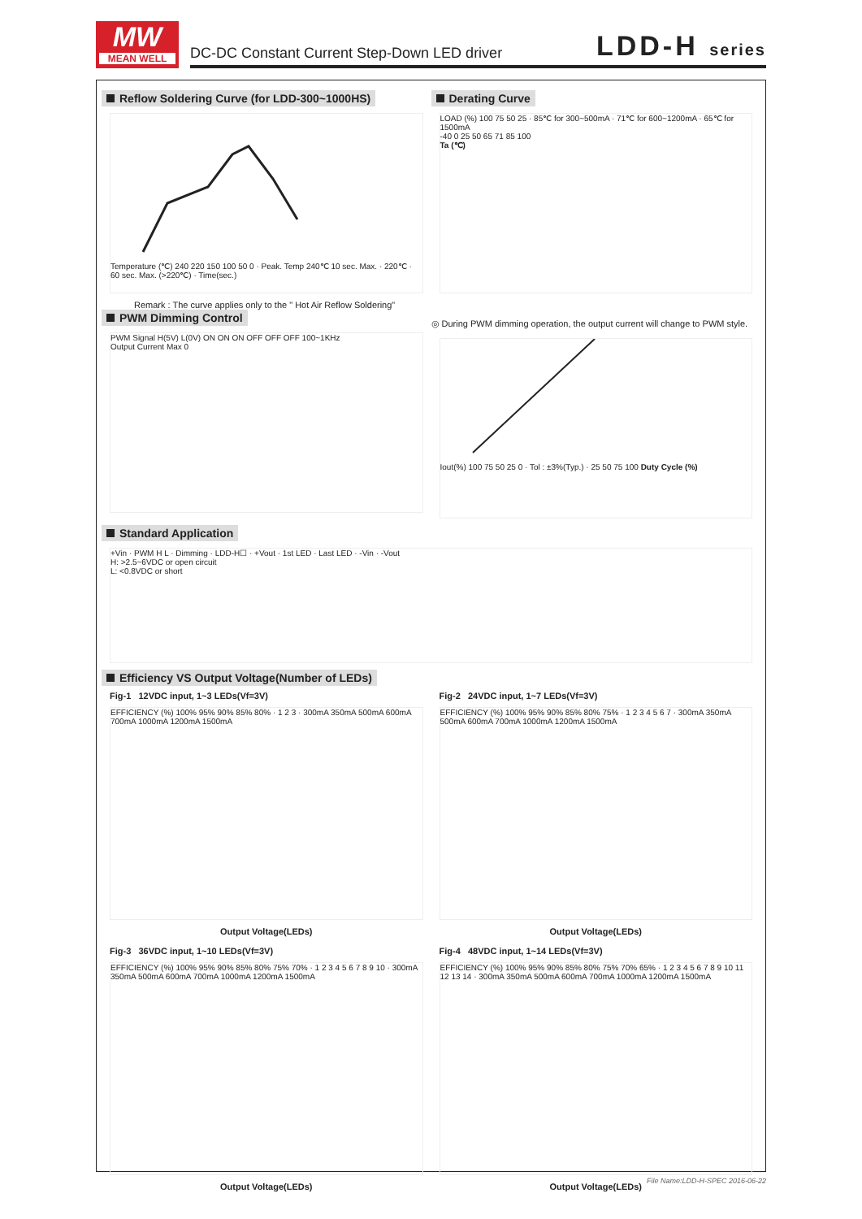MW
MEAN WELL
DC-DC Constant Current Step-Down LED driver LDD-H series
Reflow Soldering Curve (for LDD-300~1000HS)
Temperature (℃) 240 220 150 100 50 0 · Peak. Temp 240℃ 10 sec. Max. · 220℃ · 60 sec. Max. (>220℃) · Time(sec.)
Remark : The curve applies only to the " Hot Air Reflow Soldering"
Derating Curve
LOAD (%) 100 75 50 25 · 85℃ for 300~500mA · 71℃ for 600~1200mA · 65℃ for 1500mA
-40 0 25 50 65 71 85 100
Ta (℃)
PWM Dimming Control
PWM Signal H(5V) L(0V) ON ON ON OFF OFF OFF 100~1KHz
Output Current Max 0
◎ During PWM dimming operation, the output current will change to PWM style.
Iout(%) 100 75 50 25 0 · Tol : ±3%(Typ.) · 25 50 75 100 Duty Cycle (%)
Standard Application
+Vin · PWM H L · Dimming · LDD-H☐ · +Vout · 1st LED · Last LED · -Vin · -Vout
H: >2.5~6VDC or open circuit
L: <0.8VDC or short
Efficiency VS Output Voltage(Number of LEDs)
Fig-1 12VDC input, 1~3 LEDs(Vf=3V)
EFFICIENCY (%) 100% 95% 90% 85% 80% · 1 2 3 · 300mA 350mA 500mA 600mA 700mA 1000mA 1200mA 1500mA
Output Voltage(LEDs)
Fig-2 24VDC input, 1~7 LEDs(Vf=3V)
EFFICIENCY (%) 100% 95% 90% 85% 80% 75% · 1 2 3 4 5 6 7 · 300mA 350mA 500mA 600mA 700mA 1000mA 1200mA 1500mA
Output Voltage(LEDs)
Fig-3 36VDC input, 1~10 LEDs(Vf=3V)
EFFICIENCY (%) 100% 95% 90% 85% 80% 75% 70% · 1 2 3 4 5 6 7 8 9 10 · 300mA 350mA 500mA 600mA 700mA 1000mA 1200mA 1500mA
Output Voltage(LEDs)
Fig-4 48VDC input, 1~14 LEDs(Vf=3V)
EFFICIENCY (%) 100% 95% 90% 85% 80% 75% 70% 65% · 1 2 3 4 5 6 7 8 9 10 11 12 13 14 · 300mA 350mA 500mA 600mA 700mA 1000mA 1200mA 1500mA
Output Voltage(LEDs)
File Name:LDD-H-SPEC 2016-06-22